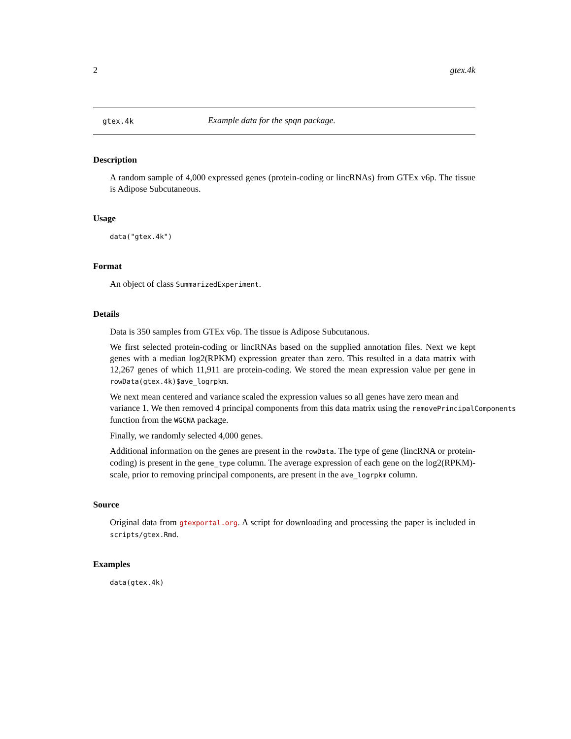2 gtex.4k
gtex.4k Example data for the spqn package.
Description
A random sample of 4,000 expressed genes (protein-coding or lincRNAs) from GTEx v6p. The tissue is Adipose Subcutaneous.
Usage
data("gtex.4k")
Format
An object of class SummarizedExperiment.
Details
Data is 350 samples from GTEx v6p. The tissue is Adipose Subcutanous.
We first selected protein-coding or lincRNAs based on the supplied annotation files. Next we kept genes with a median log2(RPKM) expression greater than zero. This resulted in a data matrix with 12,267 genes of which 11,911 are protein-coding. We stored the mean expression value per gene in rowData(gtex.4k)$ave_logrpkm.
We next mean centered and variance scaled the expression values so all genes have zero mean and
variance 1. We then removed 4 principal components from this data matrix using the removePrincipalComponents
function from the WGCNA package.
Finally, we randomly selected 4,000 genes.
Additional information on the genes are present in the rowData. The type of gene (lincRNA or protein-coding) is present in the gene_type column. The average expression of each gene on the log2(RPKM)-scale, prior to removing principal components, are present in the ave_logrpkm column.
Source
Original data from gtexportal.org. A script for downloading and processing the paper is included in scripts/gtex.Rmd.
Examples
data(gtex.4k)